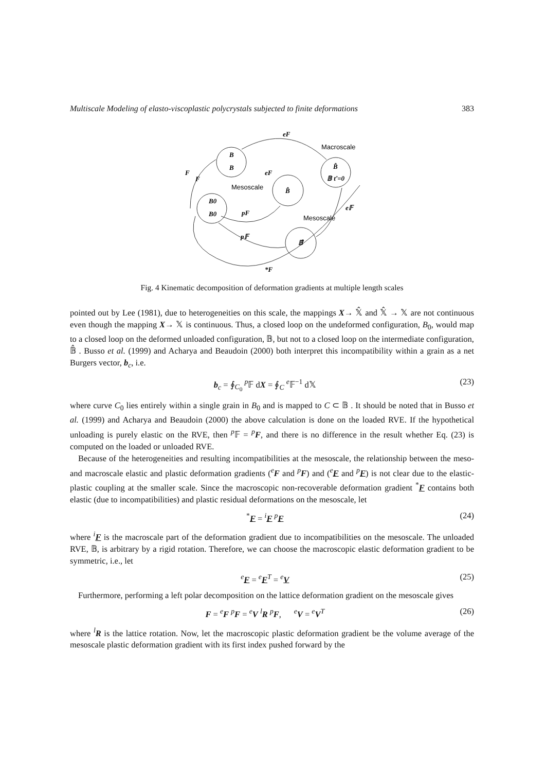Multiscale Modeling of elasto-viscoplastic polycrystals subjected to finite deformations 383
eF
F
F
B
B
eF
B̂
B̂
𝔹 ť=0
B0
B0
pF
p𝔽
𝔹̂
e𝔽
*F
Macroscale
Mesoscale
Mesoscale
Fig. 4 Kinematic decomposition of deformation gradients at multiple length scales
pointed out by Lee (1981), due to heterogeneities on this scale, the mappings X→ 𝕏̂ and 𝕏̂ → 𝕏 are not continuous even though the mapping X→ 𝕏 is continuous. Thus, a closed loop on the undeformed configuration, B<sub>0</sub>, would map to a closed loop on the deformed unloaded configuration, 𝔹, but not to a closed loop on the intermediate configuration, 𝔹̂ . Busso et al. (1999) and Acharya and Beaudoin (2000) both interpret this incompatibility within a grain as a net Burgers vector, b<sub>c</sub>, i.e.
b<sub>c</sub> = ∮<sub>C<sub>0</sub></sub> <sup>p</sup>𝔽 dX = ∮<sub>C</sub> <sup>e</sup>𝔽<sup>−1</sup> d𝕏 (23)
where curve C<sub>0</sub> lies entirely within a single grain in B<sub>0</sub> and is mapped to C ⊂ 𝔹 . It should be noted that in Busso et al. (1999) and Acharya and Beaudoin (2000) the above calculation is done on the loaded RVE. If the hypothetical unloading is purely elastic on the RVE, then <sup>p</sup>𝔽 = <sup>p</sup>F, and there is no difference in the result whether Eq. (23) is computed on the loaded or unloaded RVE.
Because of the heterogeneities and resulting incompatibilities at the mesoscale, the relationship between the meso- and macroscale elastic and plastic deformation gradients (<sup>e</sup>F and <sup>p</sup>F) and (<sup>e</sup>F and <sup>p</sup>F) is not clear due to the elastic-plastic coupling at the smaller scale. Since the macroscopic non-recoverable deformation gradient <sup>*</sup>F contains both elastic (due to incompatibilities) and plastic residual deformations on the mesoscale, let
<sup>*</sup> F = <sup>i</sup>F <sup>p</sup>F (24)
where <sup>i</sup>F is the macroscale part of the deformation gradient due to incompatibilities on the mesoscale. The unloaded RVE, 𝔹, is arbitrary by a rigid rotation. Therefore, we can choose the macroscopic elastic deformation gradient to be symmetric, i.e., let
<sup>e</sup> F = <sup>e</sup>F<sup>T</sup> = <sup>e</sup>V (25)
Furthermore, performing a left polar decomposition on the lattice deformation gradient on the mesoscale gives
F = <sup>e</sup>F <sup>p</sup>F = <sup>e</sup>V <sup>l</sup>R <sup>p</sup>F, <sup>e</sup>V = <sup>e</sup>V<sup>T</sup> (26)
where <sup>l</sup>R is the lattice rotation. Now, let the macroscopic plastic deformation gradient be the volume average of the mesoscale plastic deformation gradient with its first index pushed forward by the